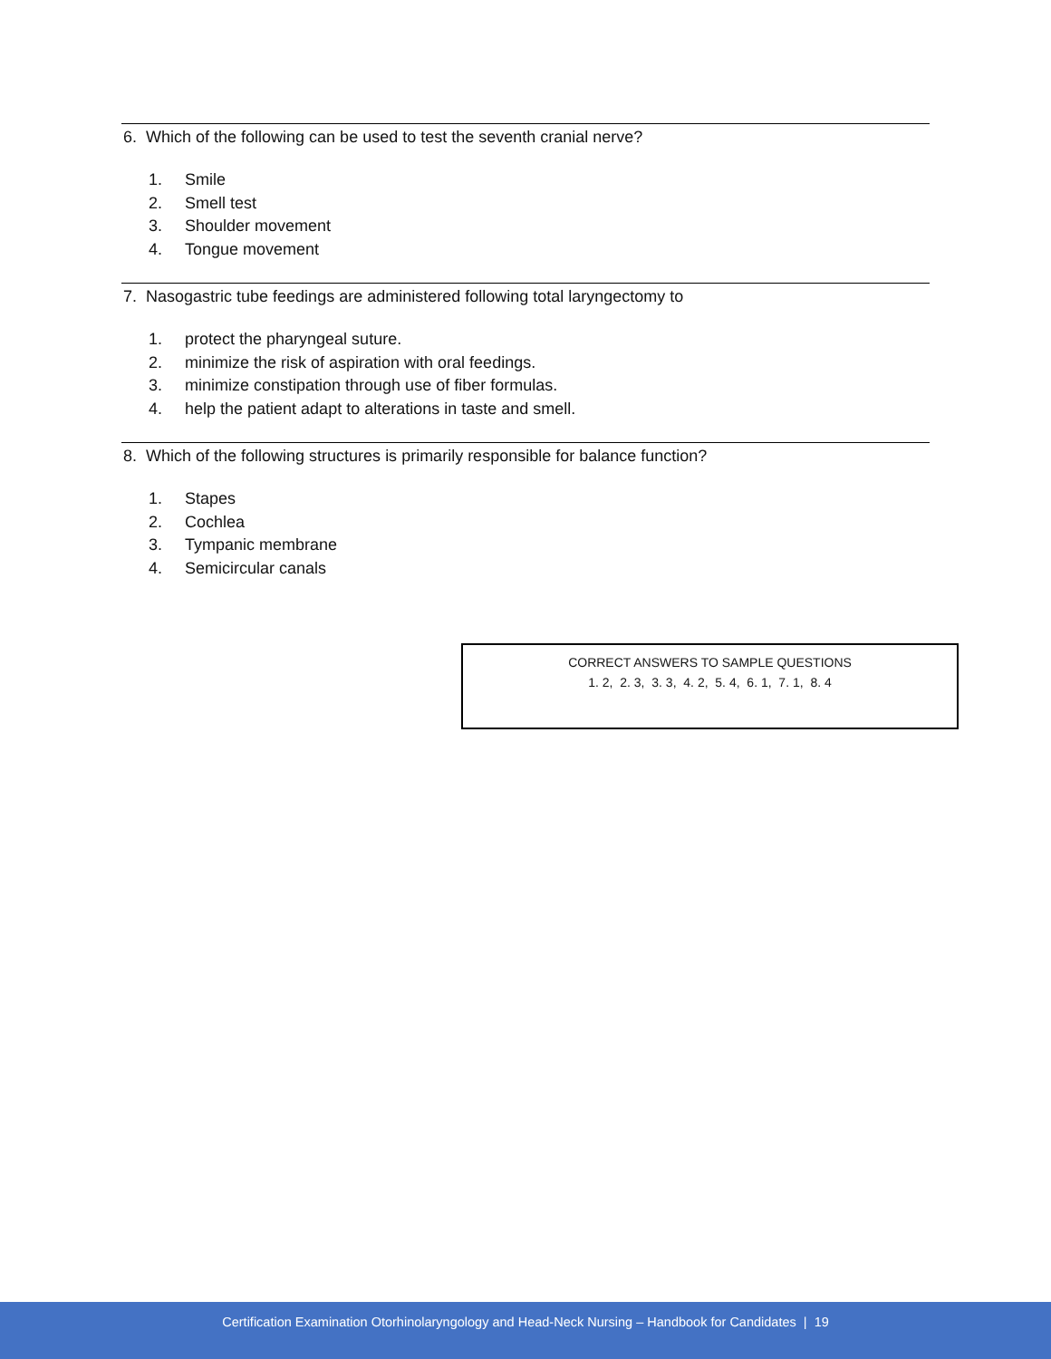6. Which of the following can be used to test the seventh cranial nerve?
1. Smile
2. Smell test
3. Shoulder movement
4. Tongue movement
7. Nasogastric tube feedings are administered following total laryngectomy to
1. protect the pharyngeal suture.
2. minimize the risk of aspiration with oral feedings.
3. minimize constipation through use of fiber formulas.
4. help the patient adapt to alterations in taste and smell.
8. Which of the following structures is primarily responsible for balance function?
1. Stapes
2. Cochlea
3. Tympanic membrane
4. Semicircular canals
CORRECT ANSWERS TO SAMPLE QUESTIONS
1. 2, 2. 3, 3. 3, 4. 2, 5. 4, 6. 1, 7. 1, 8. 4
Certification Examination Otorhinolaryngology and Head-Neck Nursing – Handbook for Candidates | 19